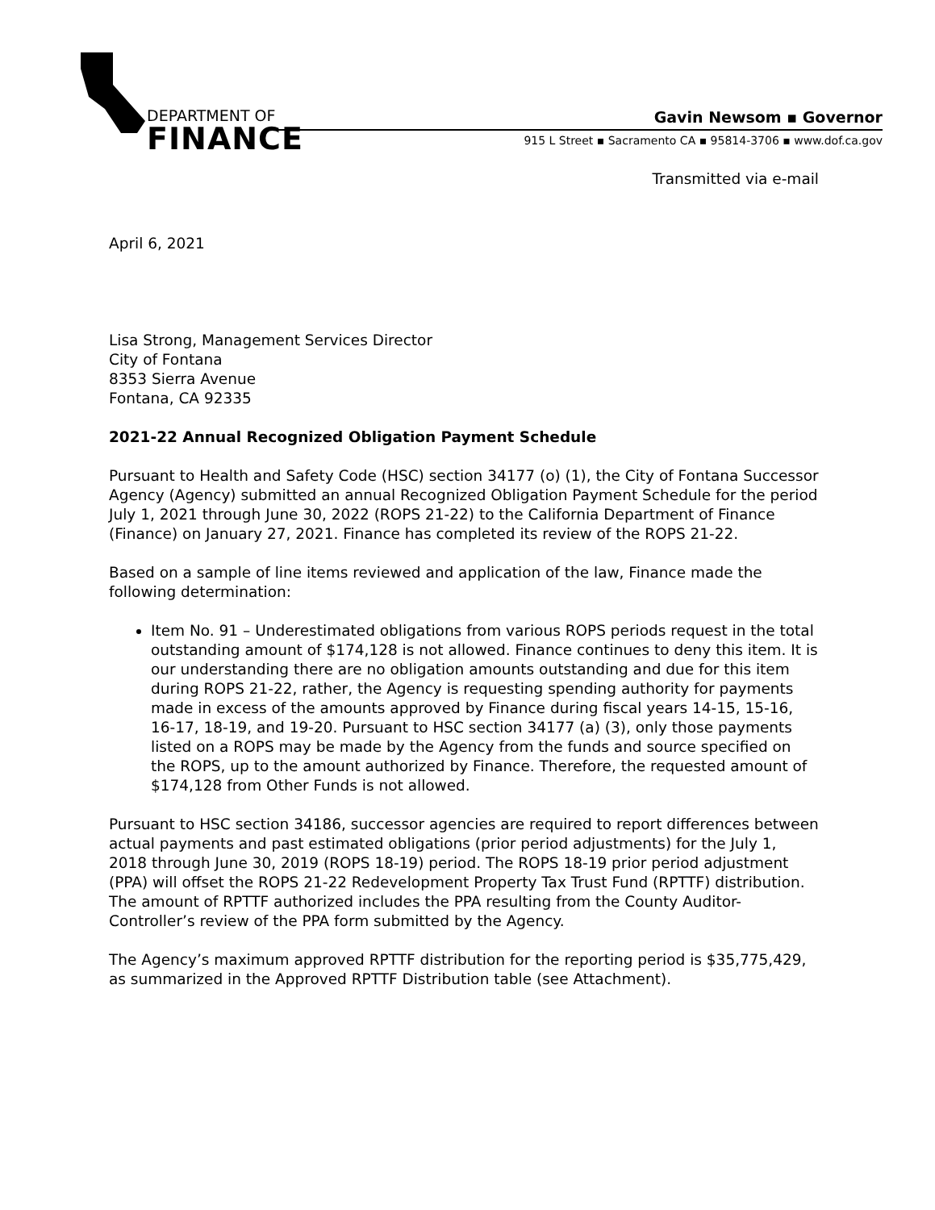DEPARTMENT OF
FINANCE
Gavin Newsom ▪ Governor
915 L Street ▪ Sacramento CA ▪ 95814-3706 ▪ www.dof.ca.gov
Transmitted via e-mail
April 6, 2021
Lisa Strong, Management Services Director
City of Fontana
8353 Sierra Avenue
Fontana, CA 92335
2021-22 Annual Recognized Obligation Payment Schedule
Pursuant to Health and Safety Code (HSC) section 34177 (o) (1), the City of Fontana Successor Agency (Agency) submitted an annual Recognized Obligation Payment Schedule for the period July 1, 2021 through June 30, 2022 (ROPS 21-22) to the California Department of Finance (Finance) on January 27, 2021. Finance has completed its review of the ROPS 21-22.
Based on a sample of line items reviewed and application of the law, Finance made the following determination:
Item No. 91 – Underestimated obligations from various ROPS periods request in the total outstanding amount of $174,128 is not allowed. Finance continues to deny this item. It is our understanding there are no obligation amounts outstanding and due for this item during ROPS 21-22, rather, the Agency is requesting spending authority for payments made in excess of the amounts approved by Finance during fiscal years 14-15, 15-16, 16-17, 18-19, and 19-20. Pursuant to HSC section 34177 (a) (3), only those payments listed on a ROPS may be made by the Agency from the funds and source specified on the ROPS, up to the amount authorized by Finance. Therefore, the requested amount of $174,128 from Other Funds is not allowed.
Pursuant to HSC section 34186, successor agencies are required to report differences between actual payments and past estimated obligations (prior period adjustments) for the July 1, 2018 through June 30, 2019 (ROPS 18-19) period. The ROPS 18-19 prior period adjustment (PPA) will offset the ROPS 21-22 Redevelopment Property Tax Trust Fund (RPTTF) distribution. The amount of RPTTF authorized includes the PPA resulting from the County Auditor-Controller’s review of the PPA form submitted by the Agency.
The Agency’s maximum approved RPTTF distribution for the reporting period is $35,775,429, as summarized in the Approved RPTTF Distribution table (see Attachment).